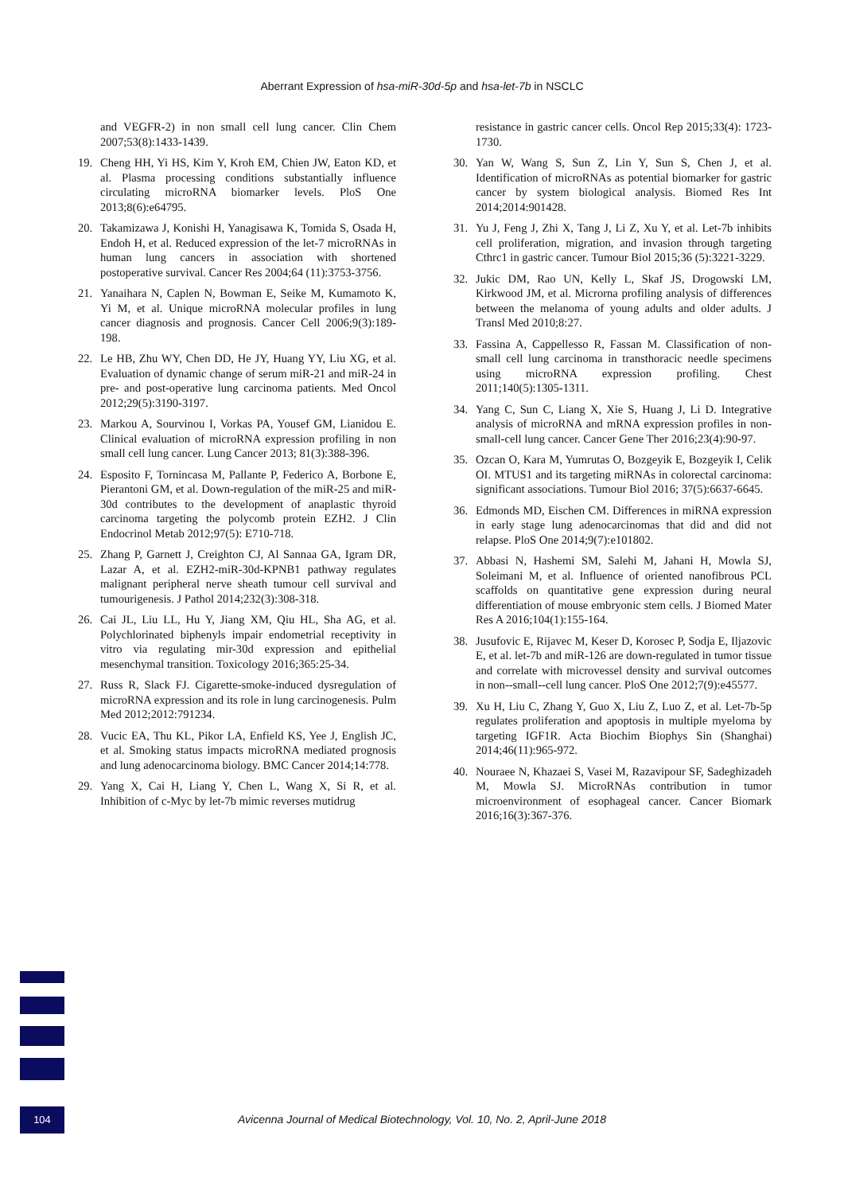Aberrant Expression of hsa-miR-30d-5p and hsa-let-7b in NSCLC
and VEGFR-2) in non small cell lung cancer. Clin Chem 2007;53(8):1433-1439.
19. Cheng HH, Yi HS, Kim Y, Kroh EM, Chien JW, Eaton KD, et al. Plasma processing conditions substantially influence circulating microRNA biomarker levels. PloS One 2013;8(6):e64795.
20. Takamizawa J, Konishi H, Yanagisawa K, Tomida S, Osada H, Endoh H, et al. Reduced expression of the let-7 microRNAs in human lung cancers in association with shortened postoperative survival. Cancer Res 2004;64 (11):3753-3756.
21. Yanaihara N, Caplen N, Bowman E, Seike M, Kumamoto K, Yi M, et al. Unique microRNA molecular profiles in lung cancer diagnosis and prognosis. Cancer Cell 2006;9(3):189-198.
22. Le HB, Zhu WY, Chen DD, He JY, Huang YY, Liu XG, et al. Evaluation of dynamic change of serum miR-21 and miR-24 in pre- and post-operative lung carcinoma patients. Med Oncol 2012;29(5):3190-3197.
23. Markou A, Sourvinou I, Vorkas PA, Yousef GM, Lianidou E. Clinical evaluation of microRNA expression profiling in non small cell lung cancer. Lung Cancer 2013; 81(3):388-396.
24. Esposito F, Tornincasa M, Pallante P, Federico A, Borbone E, Pierantoni GM, et al. Down-regulation of the miR-25 and miR-30d contributes to the development of anaplastic thyroid carcinoma targeting the polycomb protein EZH2. J Clin Endocrinol Metab 2012;97(5): E710-718.
25. Zhang P, Garnett J, Creighton CJ, Al Sannaa GA, Igram DR, Lazar A, et al. EZH2-miR-30d-KPNB1 pathway regulates malignant peripheral nerve sheath tumour cell survival and tumourigenesis. J Pathol 2014;232(3):308-318.
26. Cai JL, Liu LL, Hu Y, Jiang XM, Qiu HL, Sha AG, et al. Polychlorinated biphenyls impair endometrial receptivity in vitro via regulating mir-30d expression and epithelial mesenchymal transition. Toxicology 2016;365:25-34.
27. Russ R, Slack FJ. Cigarette-smoke-induced dysregulation of microRNA expression and its role in lung carcinogenesis. Pulm Med 2012;2012:791234.
28. Vucic EA, Thu KL, Pikor LA, Enfield KS, Yee J, English JC, et al. Smoking status impacts microRNA mediated prognosis and lung adenocarcinoma biology. BMC Cancer 2014;14:778.
29. Yang X, Cai H, Liang Y, Chen L, Wang X, Si R, et al. Inhibition of c-Myc by let-7b mimic reverses mutidrug
resistance in gastric cancer cells. Oncol Rep 2015;33(4): 1723-1730.
30. Yan W, Wang S, Sun Z, Lin Y, Sun S, Chen J, et al. Identification of microRNAs as potential biomarker for gastric cancer by system biological analysis. Biomed Res Int 2014;2014:901428.
31. Yu J, Feng J, Zhi X, Tang J, Li Z, Xu Y, et al. Let-7b inhibits cell proliferation, migration, and invasion through targeting Cthrc1 in gastric cancer. Tumour Biol 2015;36 (5):3221-3229.
32. Jukic DM, Rao UN, Kelly L, Skaf JS, Drogowski LM, Kirkwood JM, et al. Microrna profiling analysis of differences between the melanoma of young adults and older adults. J Transl Med 2010;8:27.
33. Fassina A, Cappellesso R, Fassan M. Classification of non-small cell lung carcinoma in transthoracic needle specimens using microRNA expression profiling. Chest 2011;140(5):1305-1311.
34. Yang C, Sun C, Liang X, Xie S, Huang J, Li D. Integrative analysis of microRNA and mRNA expression profiles in non-small-cell lung cancer. Cancer Gene Ther 2016;23(4):90-97.
35. Ozcan O, Kara M, Yumrutas O, Bozgeyik E, Bozgeyik I, Celik OI. MTUS1 and its targeting miRNAs in colorectal carcinoma: significant associations. Tumour Biol 2016; 37(5):6637-6645.
36. Edmonds MD, Eischen CM. Differences in miRNA expression in early stage lung adenocarcinomas that did and did not relapse. PloS One 2014;9(7):e101802.
37. Abbasi N, Hashemi SM, Salehi M, Jahani H, Mowla SJ, Soleimani M, et al. Influence of oriented nanofibrous PCL scaffolds on quantitative gene expression during neural differentiation of mouse embryonic stem cells. J Biomed Mater Res A 2016;104(1):155-164.
38. Jusufovic E, Rijavec M, Keser D, Korosec P, Sodja E, Iljazovic E, et al. let-7b and miR-126 are down-regulated in tumor tissue and correlate with microvessel density and survival outcomes in non--small--cell lung cancer. PloS One 2012;7(9):e45577.
39. Xu H, Liu C, Zhang Y, Guo X, Liu Z, Luo Z, et al. Let-7b-5p regulates proliferation and apoptosis in multiple myeloma by targeting IGF1R. Acta Biochim Biophys Sin (Shanghai) 2014;46(11):965-972.
40. Nouraee N, Khazaei S, Vasei M, Razavipour SF, Sadeghizadeh M, Mowla SJ. MicroRNAs contribution in tumor microenvironment of esophageal cancer. Cancer Biomark 2016;16(3):367-376.
104
Avicenna Journal of Medical Biotechnology, Vol. 10, No. 2, April-June 2018